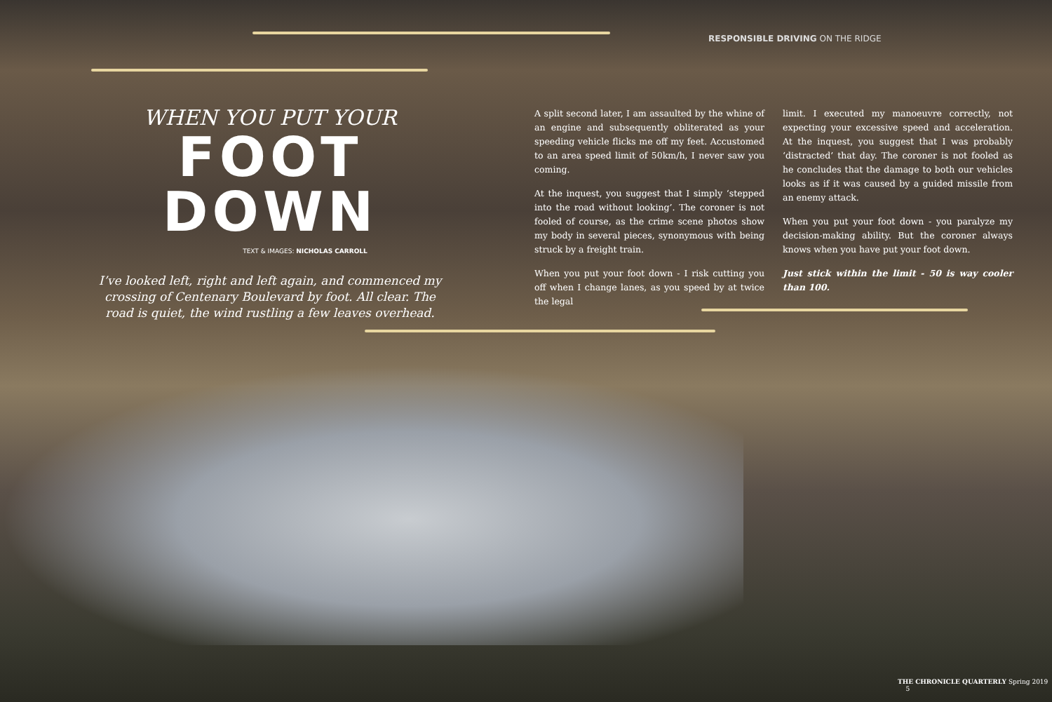RESPONSIBLE DRIVING ON THE RIDGE
WHEN YOU PUT YOUR
FOOT DOWN
TEXT & IMAGES: NICHOLAS CARROLL
I’ve looked left, right and left again, and commenced my crossing of Centenary Boulevard by foot. All clear. The road is quiet, the wind rustling a few leaves overhead.
A split second later, I am assaulted by the whine of an engine and subsequently obliterated as your speeding vehicle flicks me off my feet. Accustomed to an area speed limit of 50km/h, I never saw you coming.
At the inquest, you suggest that I simply ‘stepped into the road without looking’. The coroner is not fooled of course, as the crime scene photos show my body in several pieces, synonymous with being struck by a freight train.
When you put your foot down - I risk cutting you off when I change lanes, as you speed by at twice the legal
limit. I executed my manoeuvre correctly, not expecting your excessive speed and acceleration. At the inquest, you suggest that I was probably ‘distracted’ that day. The coroner is not fooled as he concludes that the damage to both our vehicles looks as if it was caused by a guided missile from an enemy attack.
When you put your foot down - you paralyze my decision-making ability. But the coroner always knows when you have put your foot down.
Just stick within the limit - 50 is way cooler than 100.
THE CHRONICLE QUARTERLY Spring 2019 5